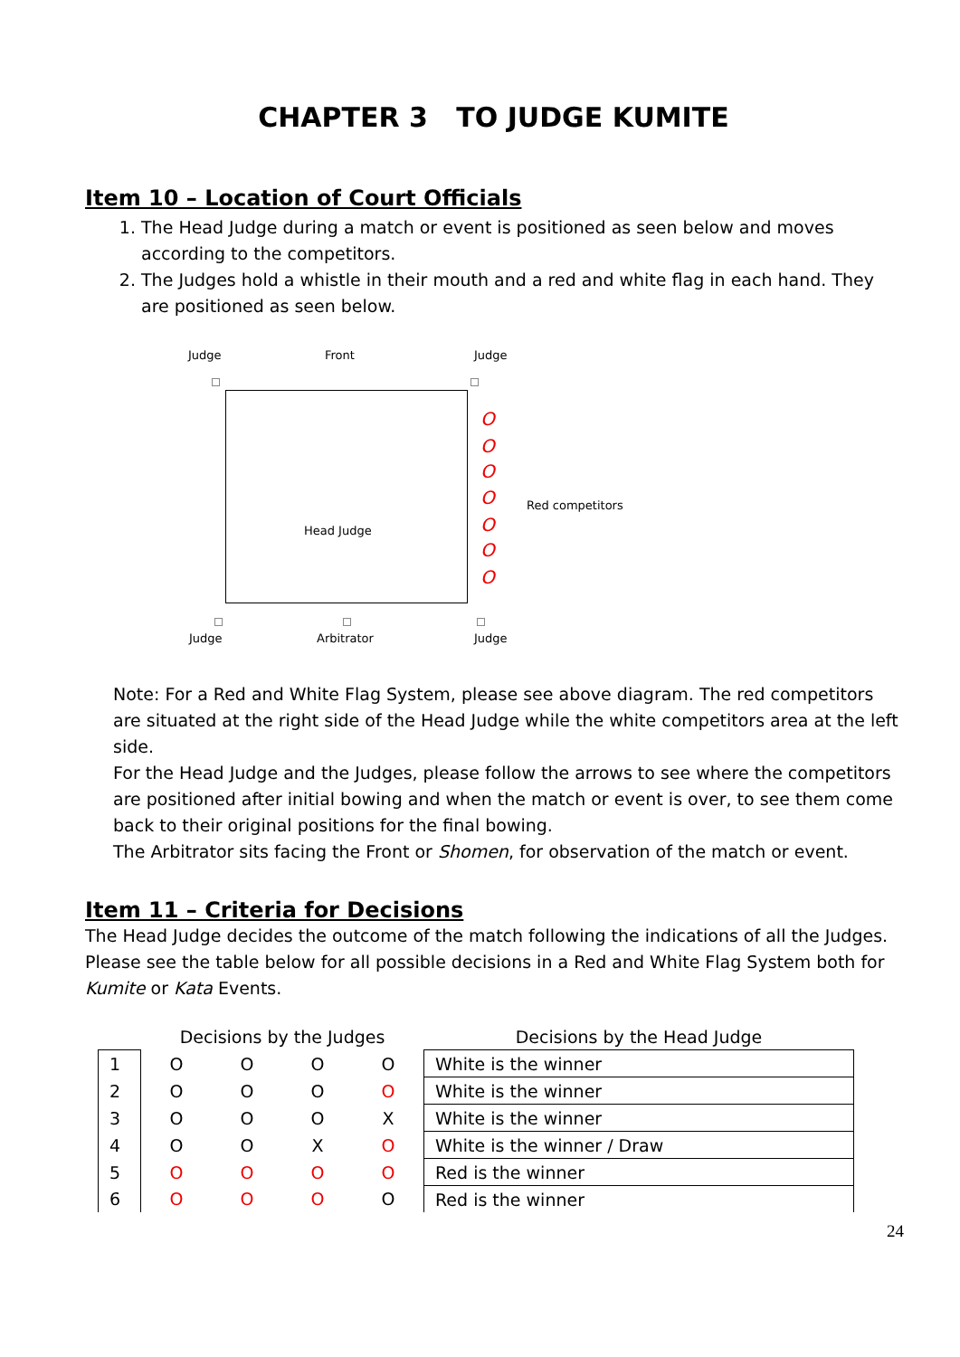CHAPTER 3 TO JUDGE KUMITE
Item 10 – Location of Court Officials
1. The Head Judge during a match or event is positioned as seen below and moves according to the competitors.
2. The Judges hold a whistle in their mouth and a red and white flag in each hand. They are positioned as seen below.
Judge Front Judge
Head Judge
O
O
O
O
O
O
O
Red competitors
Judge Arbitrator Judge
Note: For a Red and White Flag System, please see above diagram. The red competitors are situated at the right side of the Head Judge while the white competitors area at the left side.
For the Head Judge and the Judges, please follow the arrows to see where the competitors are positioned after initial bowing and when the match or event is over, to see them come back to their original positions for the final bowing.
The Arbitrator sits facing the Front or Shomen, for observation of the match or event.
Item 11 – Criteria for Decisions
The Head Judge decides the outcome of the match following the indications of all the Judges. Please see the table below for all possible decisions in a Red and White Flag System both for Kumite or Kata Events.
| | Decisions by the Judges | | | | Decisions by the Head Judge |
| 1 | O | O | O | O | White is the winner |
| 2 | O | O | O | O | White is the winner |
| 3 | O | O | O | X | White is the winner |
| 4 | O | O | X | O | White is the winner / Draw |
| 5 | O | O | O | O | Red is the winner |
| 6 | O | O | O | O | Red is the winner |
24